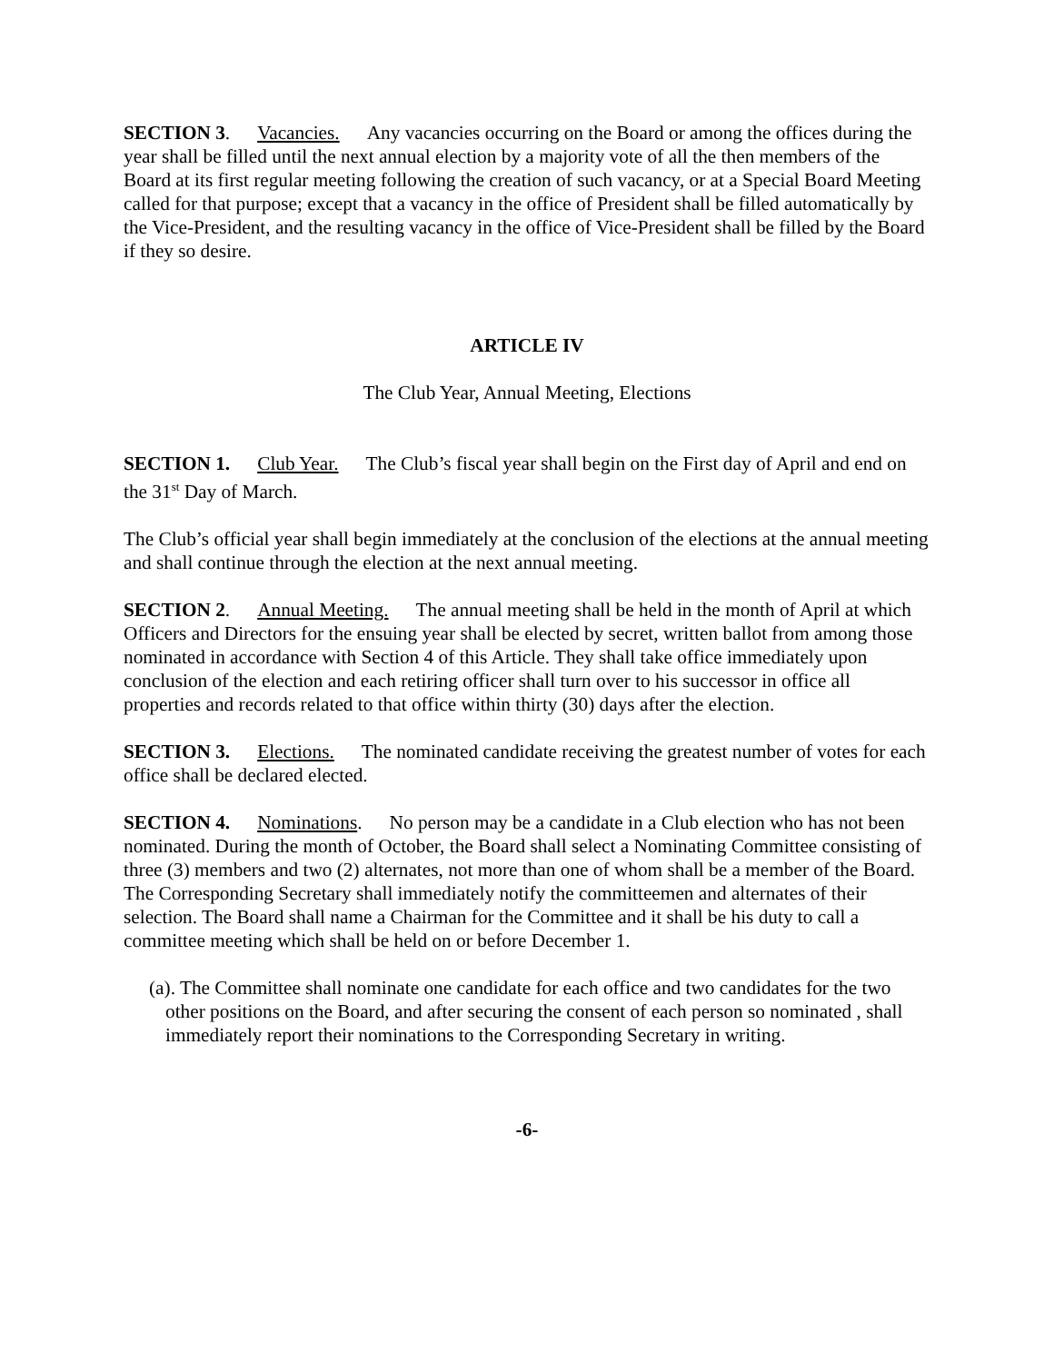SECTION 3. Vacancies. Any vacancies occurring on the Board or among the offices during the year shall be filled until the next annual election by a majority vote of all the then members of the Board at its first regular meeting following the creation of such vacancy, or at a Special Board Meeting called for that purpose; except that a vacancy in the office of President shall be filled automatically by the Vice-President, and the resulting vacancy in the office of Vice-President shall be filled by the Board if they so desire.
ARTICLE IV
The Club Year, Annual Meeting, Elections
SECTION 1. Club Year. The Club’s fiscal year shall begin on the First day of April and end on the 31<sup>st</sup> Day of March.
The Club’s official year shall begin immediately at the conclusion of the elections at the annual meeting and shall continue through the election at the next annual meeting.
SECTION 2. Annual Meeting. The annual meeting shall be held in the month of April at which Officers and Directors for the ensuing year shall be elected by secret, written ballot from among those nominated in accordance with Section 4 of this Article. They shall take office immediately upon conclusion of the election and each retiring officer shall turn over to his successor in office all properties and records related to that office within thirty (30) days after the election.
SECTION 3. Elections. The nominated candidate receiving the greatest number of votes for each office shall be declared elected.
SECTION 4. Nominations. No person may be a candidate in a Club election who has not been nominated. During the month of October, the Board shall select a Nominating Committee consisting of three (3) members and two (2) alternates, not more than one of whom shall be a member of the Board. The Corresponding Secretary shall immediately notify the committeemen and alternates of their selection. The Board shall name a Chairman for the Committee and it shall be his duty to call a committee meeting which shall be held on or before December 1.
(a). The Committee shall nominate one candidate for each office and two candidates for the two other positions on the Board, and after securing the consent of each person so nominated , shall immediately report their nominations to the Corresponding Secretary in writing.
-6-